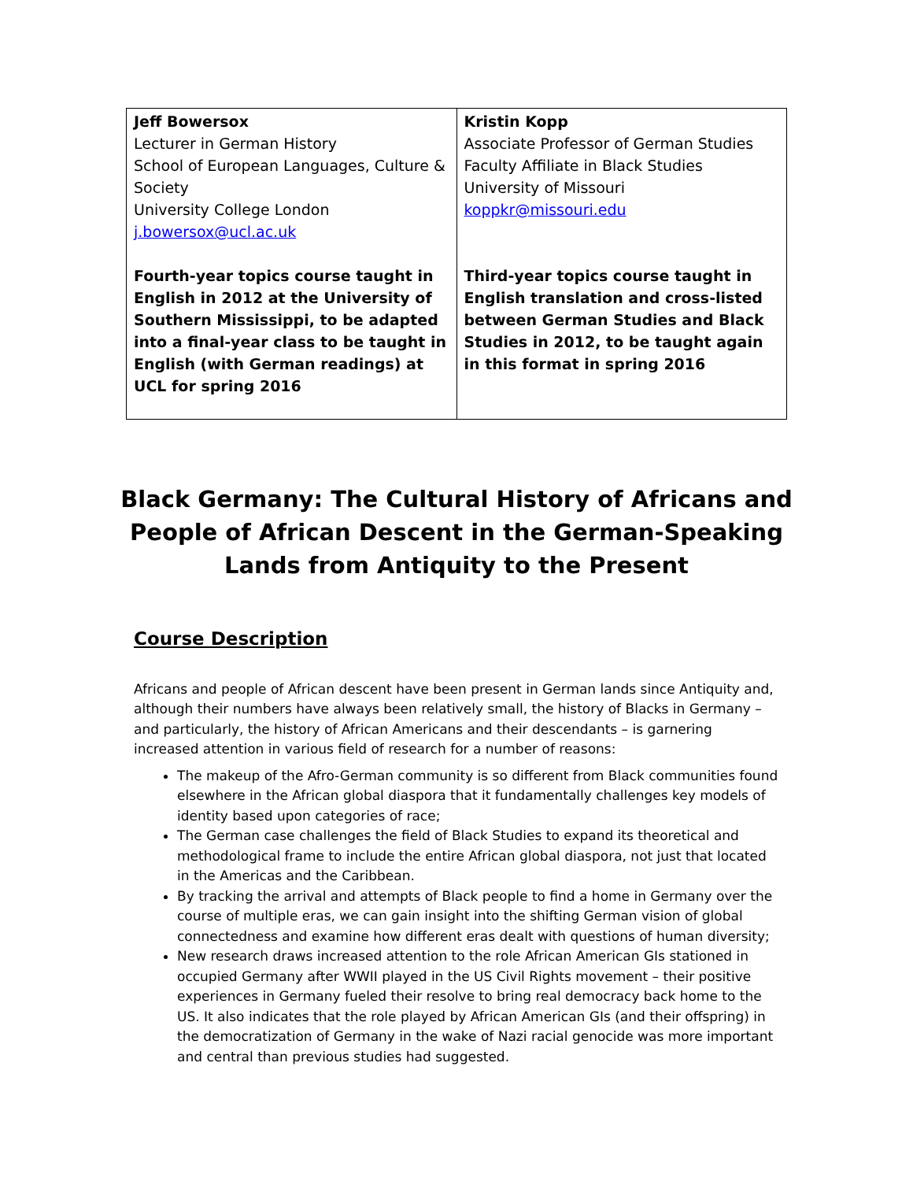| Jeff Bowersox Lecturer in German History School of European Languages, Culture & Society University College London j.bowersox@ucl.ac.uk Fourth-year topics course taught in English in 2012 at the University of Southern Mississippi, to be adapted into a final-year class to be taught in English (with German readings) at UCL for spring 2016 | Kristin Kopp Associate Professor of German Studies Faculty Affiliate in Black Studies University of Missouri koppkr@missouri.edu Third-year topics course taught in English translation and cross-listed between German Studies and Black Studies in 2012, to be taught again in this format in spring 2016 |
Black Germany: The Cultural History of Africans and People of African Descent in the German-Speaking Lands from Antiquity to the Present
Course Description
Africans and people of African descent have been present in German lands since Antiquity and, although their numbers have always been relatively small, the history of Blacks in Germany – and particularly, the history of African Americans and their descendants – is garnering increased attention in various field of research for a number of reasons:
The makeup of the Afro-German community is so different from Black communities found elsewhere in the African global diaspora that it fundamentally challenges key models of identity based upon categories of race;
The German case challenges the field of Black Studies to expand its theoretical and methodological frame to include the entire African global diaspora, not just that located in the Americas and the Caribbean.
By tracking the arrival and attempts of Black people to find a home in Germany over the course of multiple eras, we can gain insight into the shifting German vision of global connectedness and examine how different eras dealt with questions of human diversity;
New research draws increased attention to the role African American GIs stationed in occupied Germany after WWII played in the US Civil Rights movement – their positive experiences in Germany fueled their resolve to bring real democracy back home to the US. It also indicates that the role played by African American GIs (and their offspring) in the democratization of Germany in the wake of Nazi racial genocide was more important and central than previous studies had suggested.